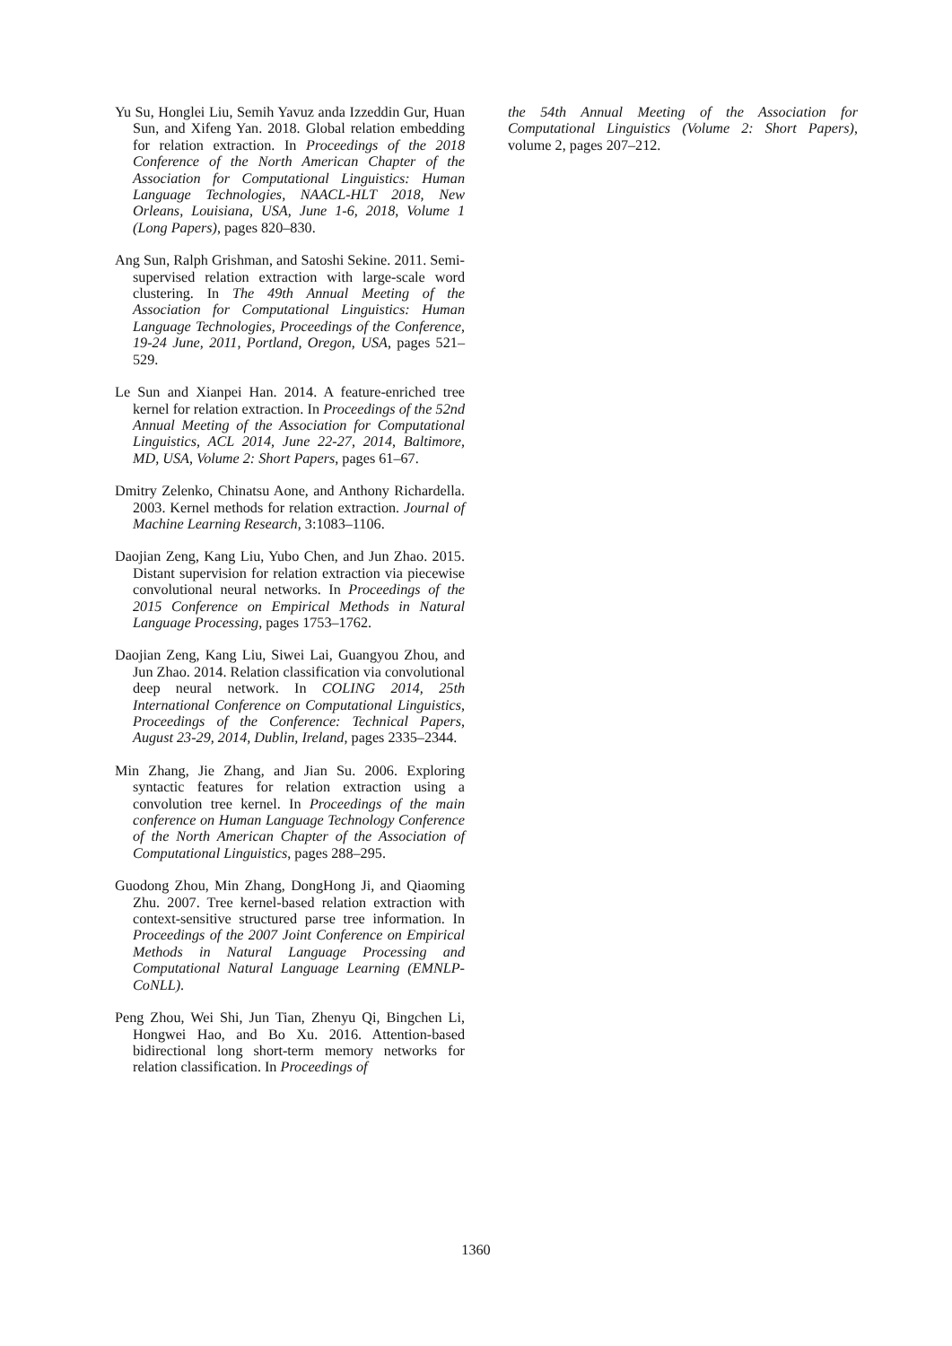Yu Su, Honglei Liu, Semih Yavuz anda Izzeddin Gur, Huan Sun, and Xifeng Yan. 2018. Global relation embedding for relation extraction. In Proceedings of the 2018 Conference of the North American Chapter of the Association for Computational Linguistics: Human Language Technologies, NAACL-HLT 2018, New Orleans, Louisiana, USA, June 1-6, 2018, Volume 1 (Long Papers), pages 820–830.
Ang Sun, Ralph Grishman, and Satoshi Sekine. 2011. Semi-supervised relation extraction with large-scale word clustering. In The 49th Annual Meeting of the Association for Computational Linguistics: Human Language Technologies, Proceedings of the Conference, 19-24 June, 2011, Portland, Oregon, USA, pages 521–529.
Le Sun and Xianpei Han. 2014. A feature-enriched tree kernel for relation extraction. In Proceedings of the 52nd Annual Meeting of the Association for Computational Linguistics, ACL 2014, June 22-27, 2014, Baltimore, MD, USA, Volume 2: Short Papers, pages 61–67.
Dmitry Zelenko, Chinatsu Aone, and Anthony Richardella. 2003. Kernel methods for relation extraction. Journal of Machine Learning Research, 3:1083–1106.
Daojian Zeng, Kang Liu, Yubo Chen, and Jun Zhao. 2015. Distant supervision for relation extraction via piecewise convolutional neural networks. In Proceedings of the 2015 Conference on Empirical Methods in Natural Language Processing, pages 1753–1762.
Daojian Zeng, Kang Liu, Siwei Lai, Guangyou Zhou, and Jun Zhao. 2014. Relation classification via convolutional deep neural network. In COLING 2014, 25th International Conference on Computational Linguistics, Proceedings of the Conference: Technical Papers, August 23-29, 2014, Dublin, Ireland, pages 2335–2344.
Min Zhang, Jie Zhang, and Jian Su. 2006. Exploring syntactic features for relation extraction using a convolution tree kernel. In Proceedings of the main conference on Human Language Technology Conference of the North American Chapter of the Association of Computational Linguistics, pages 288–295.
Guodong Zhou, Min Zhang, DongHong Ji, and Qiaoming Zhu. 2007. Tree kernel-based relation extraction with context-sensitive structured parse tree information. In Proceedings of the 2007 Joint Conference on Empirical Methods in Natural Language Processing and Computational Natural Language Learning (EMNLP-CoNLL).
Peng Zhou, Wei Shi, Jun Tian, Zhenyu Qi, Bingchen Li, Hongwei Hao, and Bo Xu. 2016. Attention-based bidirectional long short-term memory networks for relation classification. In Proceedings of
the 54th Annual Meeting of the Association for Computational Linguistics (Volume 2: Short Papers), volume 2, pages 207–212.
1360